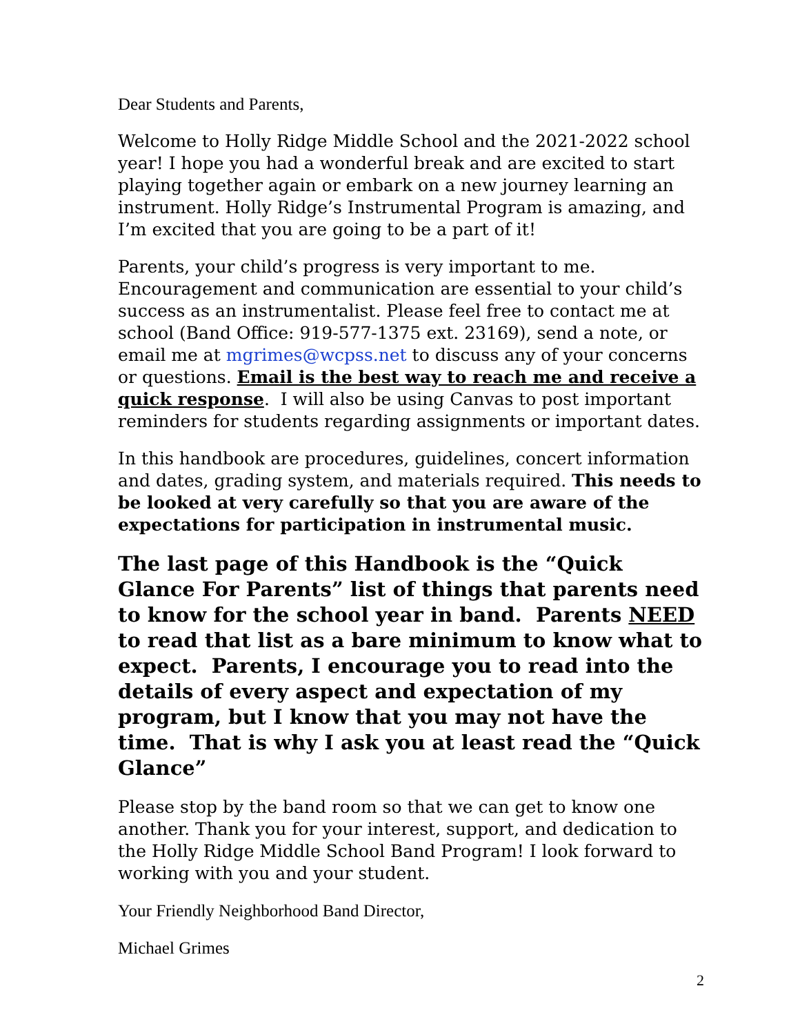Dear Students and Parents,
Welcome to Holly Ridge Middle School and the 2021-2022 school year! I hope you had a wonderful break and are excited to start playing together again or embark on a new journey learning an instrument. Holly Ridge’s Instrumental Program is amazing, and I’m excited that you are going to be a part of it!
Parents, your child’s progress is very important to me. Encouragement and communication are essential to your child’s success as an instrumentalist. Please feel free to contact me at school (Band Office: 919-577-1375 ext. 23169), send a note, or email me at mgrimes@wcpss.net to discuss any of your concerns or questions. Email is the best way to reach me and receive a quick response. I will also be using Canvas to post important reminders for students regarding assignments or important dates.
In this handbook are procedures, guidelines, concert information and dates, grading system, and materials required. This needs to be looked at very carefully so that you are aware of the expectations for participation in instrumental music.
The last page of this Handbook is the “Quick Glance For Parents” list of things that parents need to know for the school year in band. Parents NEED to read that list as a bare minimum to know what to expect. Parents, I encourage you to read into the details of every aspect and expectation of my program, but I know that you may not have the time. That is why I ask you at least read the “Quick Glance”
Please stop by the band room so that we can get to know one another. Thank you for your interest, support, and dedication to the Holly Ridge Middle School Band Program! I look forward to working with you and your student.
Your Friendly Neighborhood Band Director,
Michael Grimes
2